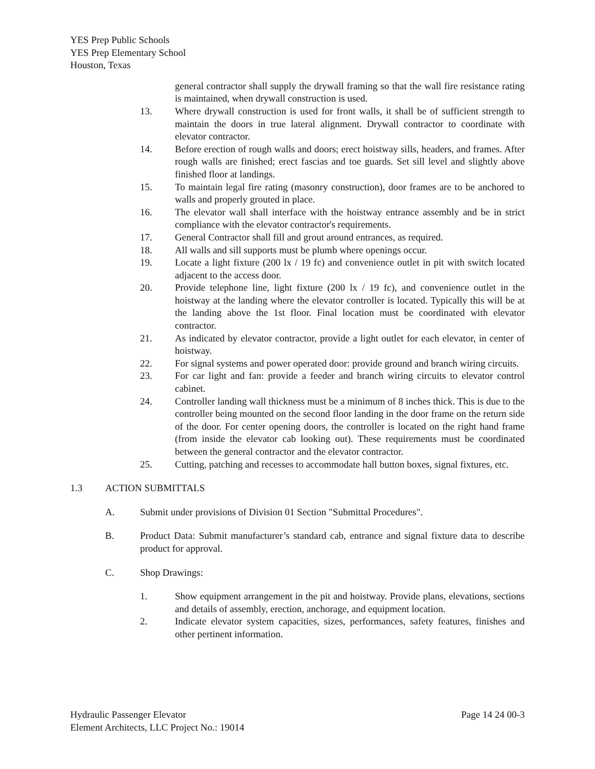YES Prep Public Schools
YES Prep Elementary School
Houston, Texas
general contractor shall supply the drywall framing so that the wall fire resistance rating is maintained, when drywall construction is used.
13. Where drywall construction is used for front walls, it shall be of sufficient strength to maintain the doors in true lateral alignment. Drywall contractor to coordinate with elevator contractor.
14. Before erection of rough walls and doors; erect hoistway sills, headers, and frames. After rough walls are finished; erect fascias and toe guards. Set sill level and slightly above finished floor at landings.
15. To maintain legal fire rating (masonry construction), door frames are to be anchored to walls and properly grouted in place.
16. The elevator wall shall interface with the hoistway entrance assembly and be in strict compliance with the elevator contractor's requirements.
17. General Contractor shall fill and grout around entrances, as required.
18. All walls and sill supports must be plumb where openings occur.
19. Locate a light fixture (200 lx / 19 fc) and convenience outlet in pit with switch located adjacent to the access door.
20. Provide telephone line, light fixture (200 lx / 19 fc), and convenience outlet in the hoistway at the landing where the elevator controller is located. Typically this will be at the landing above the 1st floor. Final location must be coordinated with elevator contractor.
21. As indicated by elevator contractor, provide a light outlet for each elevator, in center of hoistway.
22. For signal systems and power operated door: provide ground and branch wiring circuits.
23. For car light and fan: provide a feeder and branch wiring circuits to elevator control cabinet.
24. Controller landing wall thickness must be a minimum of 8 inches thick. This is due to the controller being mounted on the second floor landing in the door frame on the return side of the door. For center opening doors, the controller is located on the right hand frame (from inside the elevator cab looking out). These requirements must be coordinated between the general contractor and the elevator contractor.
25. Cutting, patching and recesses to accommodate hall button boxes, signal fixtures, etc.
1.3 ACTION SUBMITTALS
A. Submit under provisions of Division 01 Section "Submittal Procedures".
B. Product Data: Submit manufacturer’s standard cab, entrance and signal fixture data to describe product for approval.
C. Shop Drawings:
1. Show equipment arrangement in the pit and hoistway. Provide plans, elevations, sections and details of assembly, erection, anchorage, and equipment location.
2. Indicate elevator system capacities, sizes, performances, safety features, finishes and other pertinent information.
Hydraulic Passenger Elevator Page 14 24 00-3
Element Architects, LLC Project No.: 19014